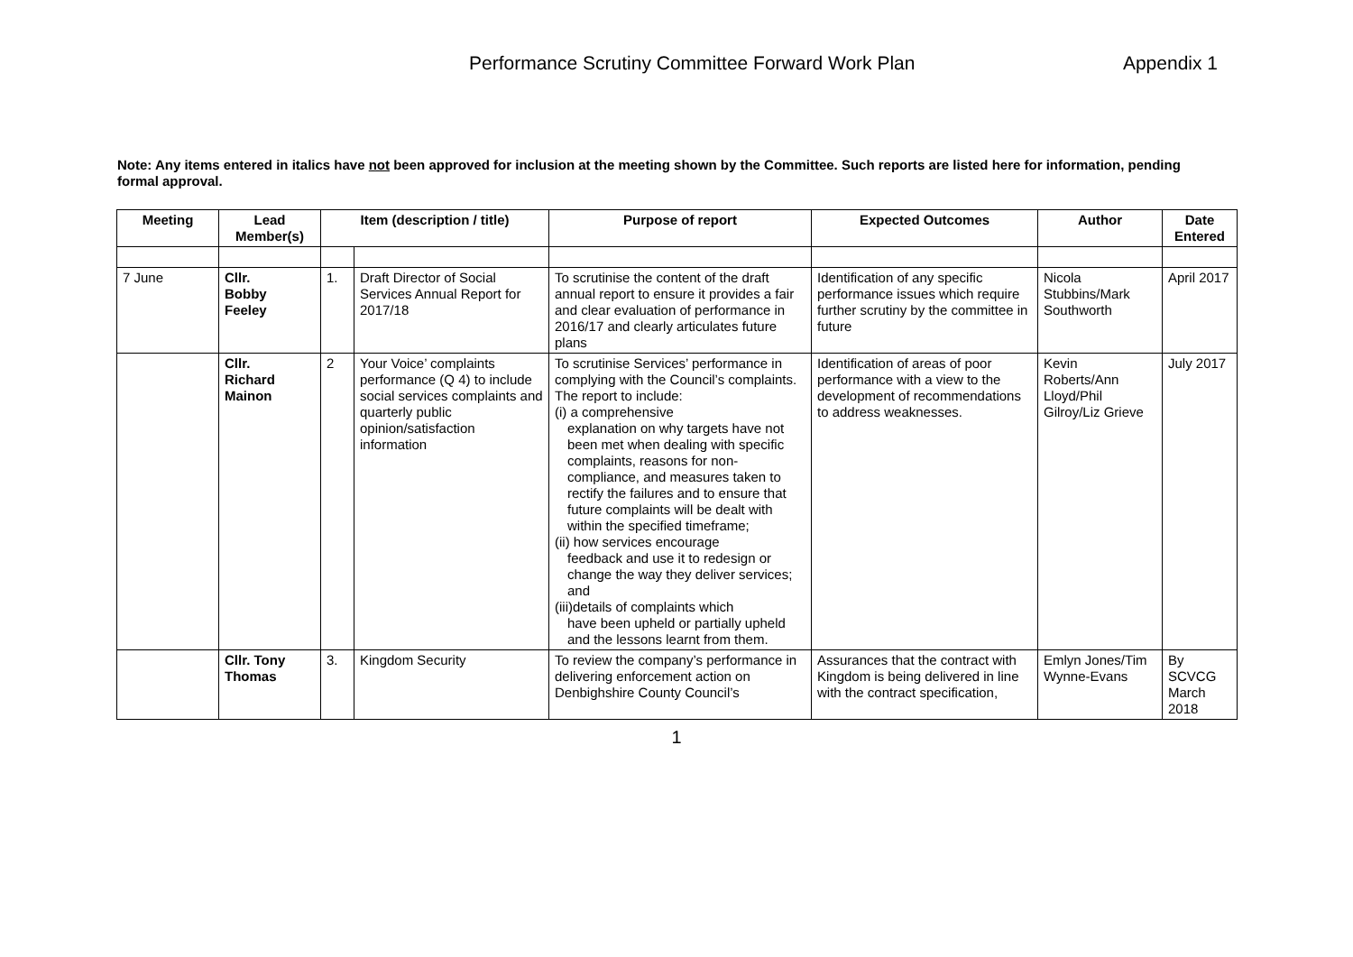Performance Scrutiny Committee Forward Work Plan
Appendix 1
Note: Any items entered in italics have not been approved for inclusion at the meeting shown by the Committee. Such reports are listed here for information, pending formal approval.
| Meeting | Lead Member(s) | Item (description / title) | | Purpose of report | Expected Outcomes | Author | Date Entered |
| --- | --- | --- | --- | --- | --- | --- | --- |
| 7 June | Cllr. Bobby Feeley | 1. | Draft Director of Social Services Annual Report for 2017/18 | To scrutinise the content of the draft annual report to ensure it provides a fair and clear evaluation of performance in 2016/17 and clearly articulates future plans | Identification of any specific performance issues which require further scrutiny by the committee in future | Nicola Stubbins/Mark Southworth | April 2017 |
| | Cllr. Richard Mainon | 2 | Your Voice’ complaints performance (Q 4) to include social services complaints and quarterly public opinion/satisfaction information | To scrutinise Services’ performance in complying with the Council’s complaints. The report to include: (i) a comprehensive explanation on why targets have not been met when dealing with specific complaints, reasons for non-compliance, and measures taken to rectify the failures and to ensure that future complaints will be dealt with within the specified timeframe; (ii) how services encourage feedback and use it to redesign or change the way they deliver services; and (iii)details of complaints which have been upheld or partially upheld and the lessons learnt from them. | Identification of areas of poor performance with a view to the development of recommendations to address weaknesses. | Kevin Roberts/Ann Lloyd/Phil Gilroy/Liz Grieve | July 2017 |
| | Cllr. Tony Thomas | 3. | Kingdom Security | To review the company’s performance in delivering enforcement action on Denbighshire County Council’s | Assurances that the contract with Kingdom is being delivered in line with the contract specification, | Emlyn Jones/Tim Wynne-Evans | By SCVCG March 2018 |
1